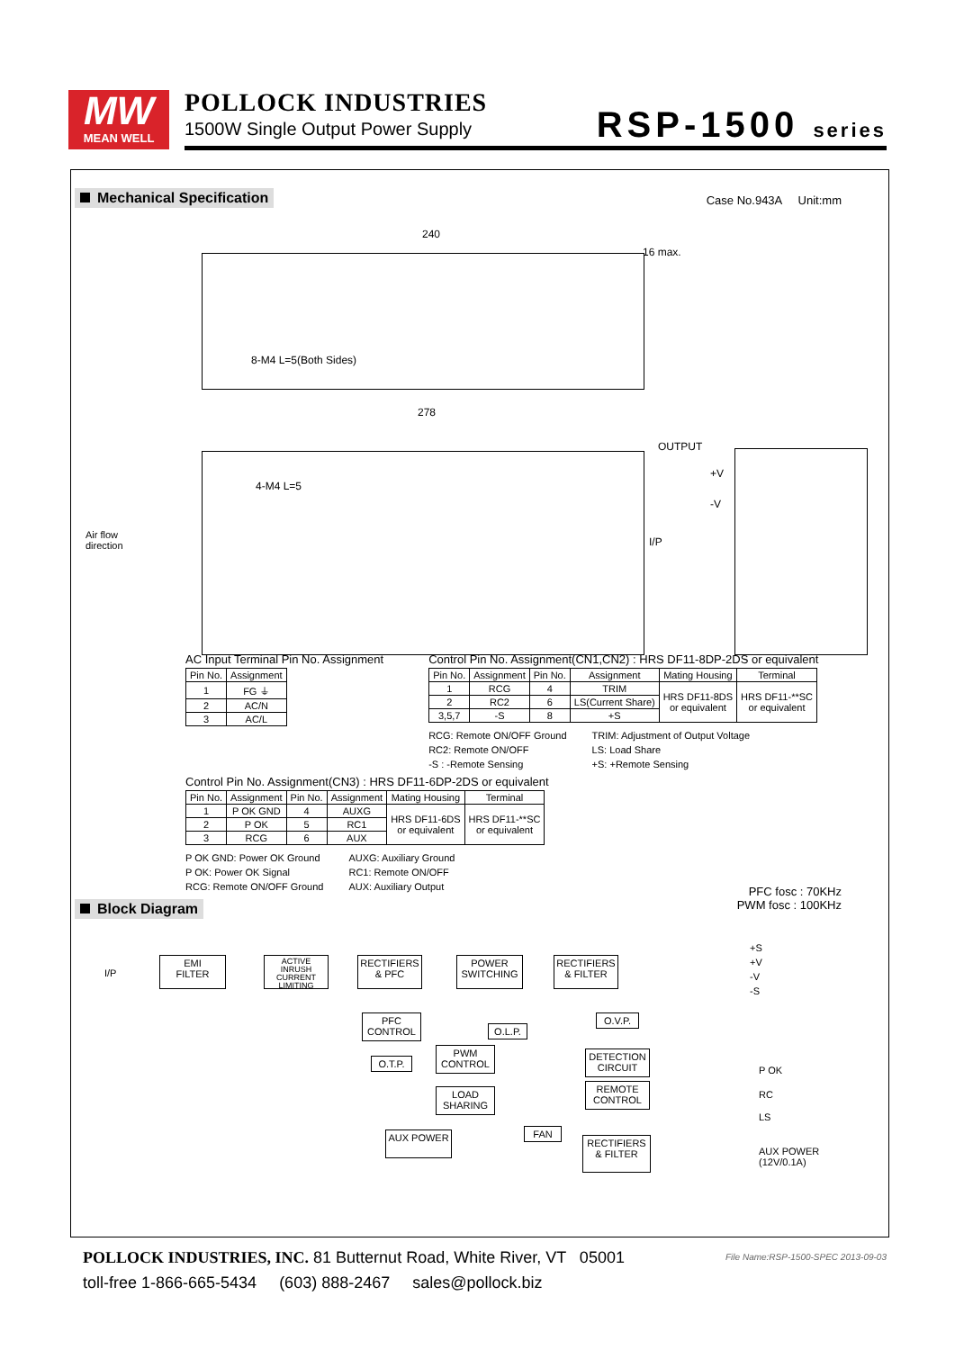MW
MEAN WELL
POLLOCK INDUSTRIES
1500W Single Output Power Supply
RSP-1500 series
Mechanical Specification Case No.943A Unit:mm
240
8-M4 L=5(Both Sides)
16 max.
278
4-M4 L=5
OUTPUT
+V
-V
I/P
Air flow
direction
AC Input Terminal Pin No. Assignment
| Pin No. | Assignment |
| --- | --- |
| 1 | FG ⏚ |
| 2 | AC/N |
| 3 | AC/L |
Control Pin No. Assignment(CN1,CN2) : HRS DF11-8DP-2DS or equivalent
| Pin No. | Assignment | Pin No. | Assignment | Mating Housing | Terminal |
| --- | --- | --- | --- | --- | --- |
| 1 | RCG | 4 | TRIM | HRS DF11-8DS or equivalent | HRS DF11-**SC or equivalent |
| 2 | RC2 | 6 | LS(Current Share) | | |
| 3,5,7 | -S | 8 | +S | | |
RCG: Remote ON/OFF Ground
RC2: Remote ON/OFF
-S : -Remote Sensing
TRIM: Adjustment of Output Voltage
LS: Load Share
+S: +Remote Sensing
Control Pin No. Assignment(CN3) : HRS DF11-6DP-2DS or equivalent
| Pin No. | Assignment | Pin No. | Assignment | Mating Housing | Terminal |
| --- | --- | --- | --- | --- | --- |
| 1 | P OK GND | 4 | AUXG | HRS DF11-6DS or equivalent | HRS DF11-**SC or equivalent |
| 2 | P OK | 5 | RC1 | | |
| 3 | RCG | 6 | AUX | | |
P OK GND: Power OK Ground
P OK: Power OK Signal
RCG: Remote ON/OFF Ground
AUXG: Auxiliary Ground
RC1: Remote ON/OFF
AUX: Auxiliary Output
Block Diagram PFC fosc : 70KHz
PWM fosc : 100KHz
I/P
EMI
FILTER
ACTIVE INRUSH CURRENT LIMITING
RECTIFIERS & PFC
POWER SWITCHING
RECTIFIERS & FILTER
+S
+V
-V
-S
PFC CONTROL
O.L.P.
O.V.P.
O.T.P.
PWM CONTROL
DETECTION CIRCUIT
P OK
REMOTE CONTROL
RC
LOAD SHARING
LS
AUX POWER FAN
RECTIFIERS & FILTER
AUX POWER
(12V/0.1A)
File Name:RSP-1500-SPEC 2013-09-03 POLLOCK INDUSTRIES, INC. 81 Butternut Road, White River, VT 05001
toll-free 1-866-665-5434 (603) 888-2467 sales@pollock.biz